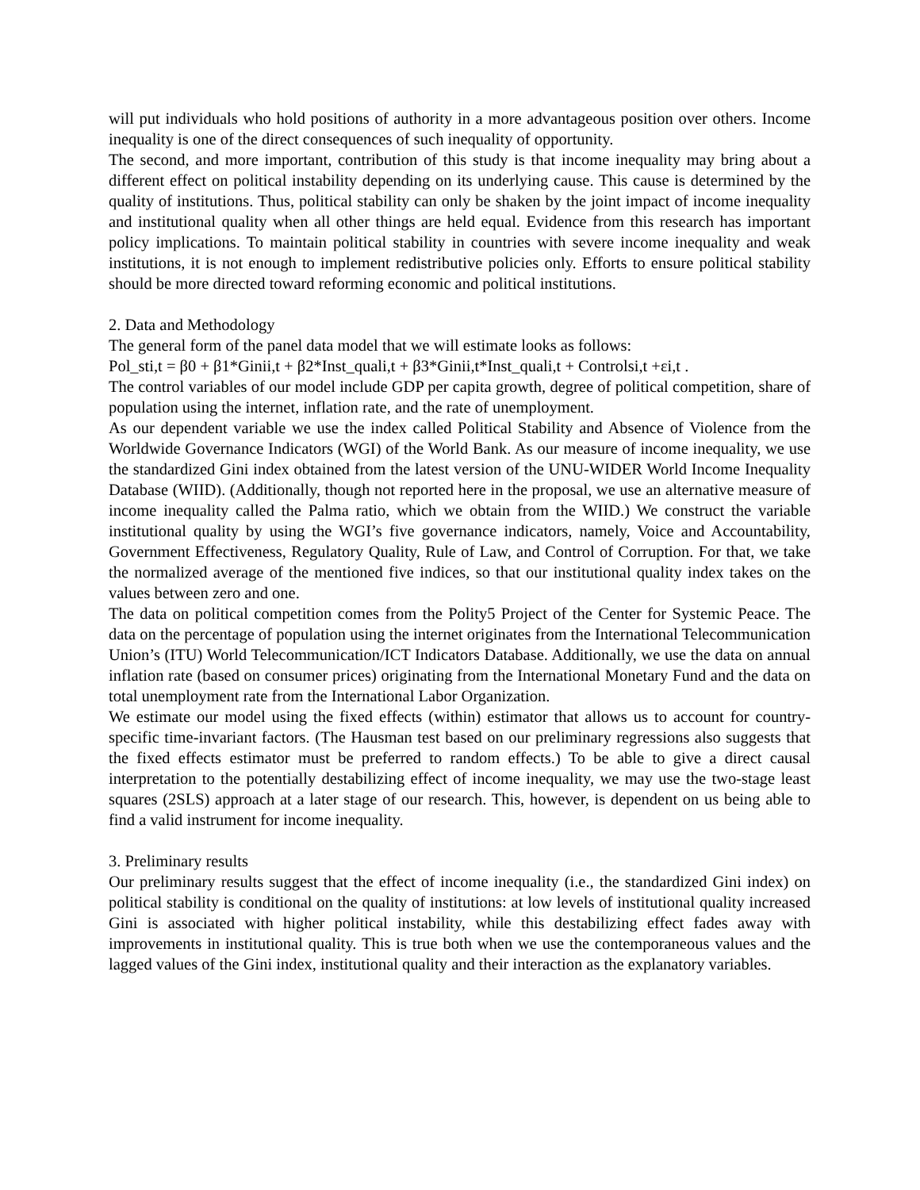will put individuals who hold positions of authority in a more advantageous position over others. Income inequality is one of the direct consequences of such inequality of opportunity.
The second, and more important, contribution of this study is that income inequality may bring about a different effect on political instability depending on its underlying cause. This cause is determined by the quality of institutions. Thus, political stability can only be shaken by the joint impact of income inequality and institutional quality when all other things are held equal. Evidence from this research has important policy implications. To maintain political stability in countries with severe income inequality and weak institutions, it is not enough to implement redistributive policies only. Efforts to ensure political stability should be more directed toward reforming economic and political institutions.
2. Data and Methodology
The general form of the panel data model that we will estimate looks as follows:
Pol_sti,t = β0 + β1*Ginii,t + β2*Inst_quali,t + β3*Ginii,t*Inst_quali,t + Controlsi,t +εi,t .
The control variables of our model include GDP per capita growth, degree of political competition, share of population using the internet, inflation rate, and the rate of unemployment.
As our dependent variable we use the index called Political Stability and Absence of Violence from the Worldwide Governance Indicators (WGI) of the World Bank. As our measure of income inequality, we use the standardized Gini index obtained from the latest version of the UNU-WIDER World Income Inequality Database (WIID). (Additionally, though not reported here in the proposal, we use an alternative measure of income inequality called the Palma ratio, which we obtain from the WIID.) We construct the variable institutional quality by using the WGI’s five governance indicators, namely, Voice and Accountability, Government Effectiveness, Regulatory Quality, Rule of Law, and Control of Corruption. For that, we take the normalized average of the mentioned five indices, so that our institutional quality index takes on the values between zero and one.
The data on political competition comes from the Polity5 Project of the Center for Systemic Peace. The data on the percentage of population using the internet originates from the International Telecommunication Union’s (ITU) World Telecommunication/ICT Indicators Database. Additionally, we use the data on annual inflation rate (based on consumer prices) originating from the International Monetary Fund and the data on total unemployment rate from the International Labor Organization.
We estimate our model using the fixed effects (within) estimator that allows us to account for country-specific time-invariant factors. (The Hausman test based on our preliminary regressions also suggests that the fixed effects estimator must be preferred to random effects.) To be able to give a direct causal interpretation to the potentially destabilizing effect of income inequality, we may use the two-stage least squares (2SLS) approach at a later stage of our research. This, however, is dependent on us being able to find a valid instrument for income inequality.
3. Preliminary results
Our preliminary results suggest that the effect of income inequality (i.e., the standardized Gini index) on political stability is conditional on the quality of institutions: at low levels of institutional quality increased Gini is associated with higher political instability, while this destabilizing effect fades away with improvements in institutional quality. This is true both when we use the contemporaneous values and the lagged values of the Gini index, institutional quality and their interaction as the explanatory variables.